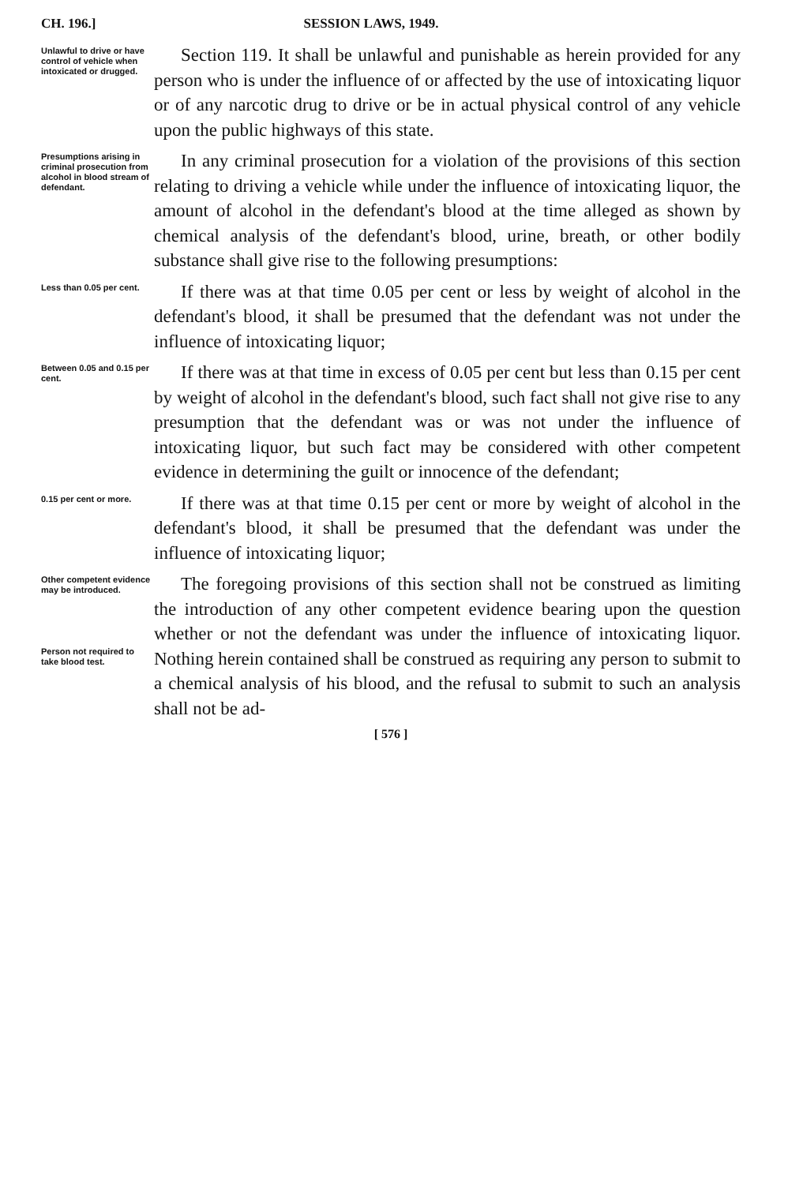CH. 196.] SESSION LAWS, 1949.
Unlawful to drive or have control of vehicle when intoxicated or drugged.
Section 119. It shall be unlawful and punishable as herein provided for any person who is under the influence of or affected by the use of intoxicating liquor or of any narcotic drug to drive or be in actual physical control of any vehicle upon the public highways of this state.
Presumptions arising in criminal prosecution from alcohol in blood stream of defendant.
In any criminal prosecution for a violation of the provisions of this section relating to driving a vehicle while under the influence of intoxicating liquor, the amount of alcohol in the defendant's blood at the time alleged as shown by chemical analysis of the defendant's blood, urine, breath, or other bodily substance shall give rise to the following presumptions:
Less than 0.05 per cent.
If there was at that time 0.05 per cent or less by weight of alcohol in the defendant's blood, it shall be presumed that the defendant was not under the influence of intoxicating liquor;
Between 0.05 and 0.15 per cent.
If there was at that time in excess of 0.05 per cent but less than 0.15 per cent by weight of alcohol in the defendant's blood, such fact shall not give rise to any presumption that the defendant was or was not under the influence of intoxicating liquor, but such fact may be considered with other competent evidence in determining the guilt or innocence of the defendant;
0.15 per cent or more.
If there was at that time 0.15 per cent or more by weight of alcohol in the defendant's blood, it shall be presumed that the defendant was under the influence of intoxicating liquor;
Other competent evidence may be introduced.
Person not required to take blood test.
The foregoing provisions of this section shall not be construed as limiting the introduction of any other competent evidence bearing upon the question whether or not the defendant was under the influence of intoxicating liquor. Nothing herein contained shall be construed as requiring any person to submit to a chemical analysis of his blood, and the refusal to submit to such an analysis shall not be ad-
[ 576 ]